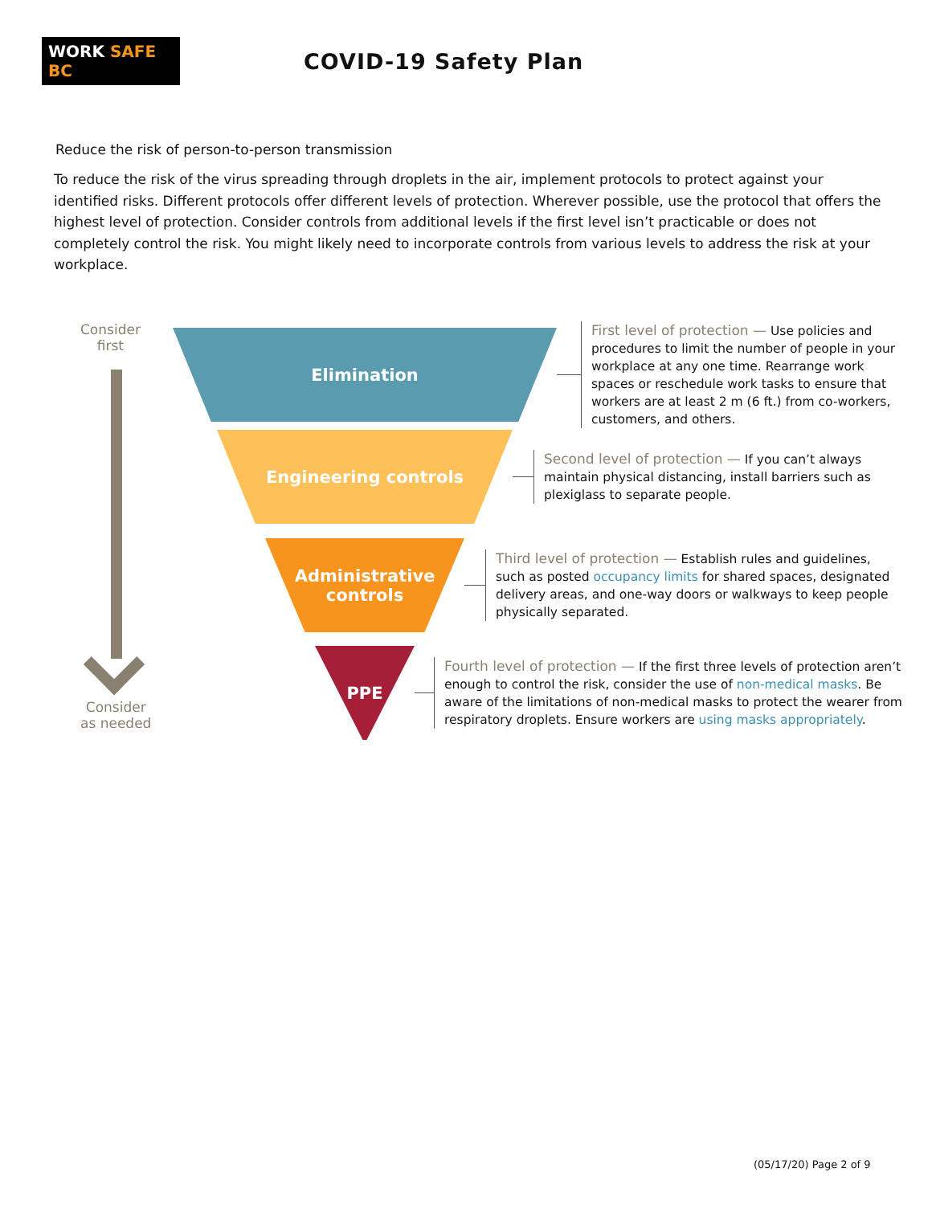WORK SAFE BC
COVID-19 Safety Plan
Reduce the risk of person-to-person transmission
To reduce the risk of the virus spreading through droplets in the air, implement protocols to protect against your identified risks. Different protocols offer different levels of protection. Wherever possible, use the protocol that offers the highest level of protection. Consider controls from additional levels if the first level isn’t practicable or does not completely control the risk. You might likely need to incorporate controls from various levels to address the risk at your workplace.
Consider
first
Consider
as needed
Elimination
First level of protection — Use policies and procedures to limit the number of people in your workplace at any one time. Rearrange work spaces or reschedule work tasks to ensure that workers are at least 2 m (6 ft.) from co-workers, customers, and others.
Engineering controls
Second level of protection — If you can’t always maintain physical distancing, install barriers such as plexiglass to separate people.
Administrative
controls
Third level of protection — Establish rules and guidelines, such as posted occupancy limits for shared spaces, designated delivery areas, and one-way doors or walkways to keep people physically separated.
PPE
Fourth level of protection — If the first three levels of protection aren’t enough to control the risk, consider the use of non-medical masks. Be aware of the limitations of non-medical masks to protect the wearer from respiratory droplets. Ensure workers are using masks appropriately.
(05/17/20) Page 2 of 9